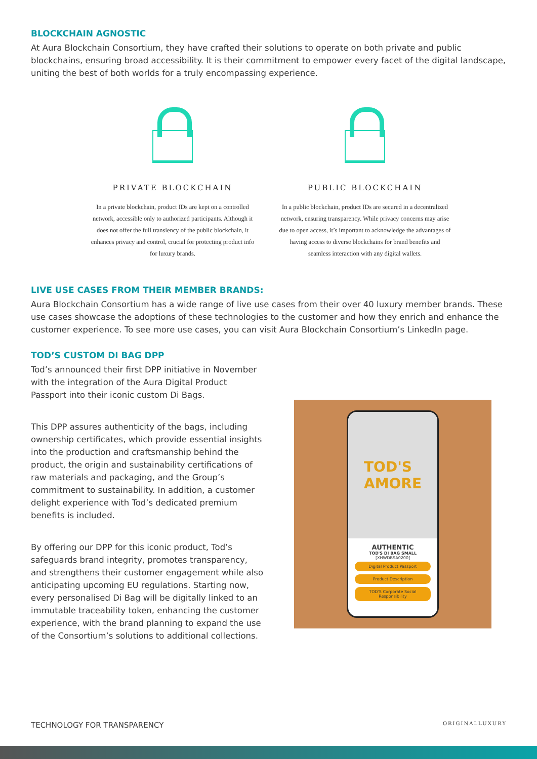BLOCKCHAIN AGNOSTIC
At Aura Blockchain Consortium, they have crafted their solutions to operate on both private and public blockchains, ensuring broad accessibility. It is their commitment to empower every facet of the digital landscape, uniting the best of both worlds for a truly encompassing experience.
PRIVATE BLOCKCHAIN
In a private blockchain, product IDs are kept on a controlled network, accessible only to authorized participants. Although it does not offer the full transiency of the public blockchain, it enhances privacy and control, crucial for protecting product info for luxury brands.
PUBLIC BLOCKCHAIN
In a public blockchain, product IDs are secured in a decentralized network, ensuring transparency. While privacy concerns may arise due to open access, it’s important to acknowledge the advantages of having access to diverse blockchains for brand benefits and seamless interaction with any digital wallets.
LIVE USE CASES FROM THEIR MEMBER BRANDS:
Aura Blockchain Consortium has a wide range of live use cases from their over 40 luxury member brands. These use cases showcase the adoptions of these technologies to the customer and how they enrich and enhance the customer experience. To see more use cases, you can visit Aura Blockchain Consortium’s LinkedIn page.
TOD’S CUSTOM DI BAG DPP
Tod’s announced their first DPP initiative in November with the integration of the Aura Digital Product Passport into their iconic custom Di Bags.
This DPP assures authenticity of the bags, including ownership certificates, which provide essential insights into the production and craftsmanship behind the product, the origin and sustainability certifications of raw materials and packaging, and the Group’s commitment to sustainability. In addition, a customer delight experience with Tod’s dedicated premium benefits is included.
By offering our DPP for this iconic product, Tod’s safeguards brand integrity, promotes transparency, and strengthens their customer engagement while also anticipating upcoming EU regulations. Starting now, every personalised Di Bag will be digitally linked to an immutable traceability token, enhancing the customer experience, with the brand planning to expand the use of the Consortium’s solutions to additional collections.
TOD'S
AMORE
AUTHENTIC
TOD'S DI BAG SMALL
[XHWDBSA0200]
Digital Product Passport
Product Description
TOD'S Corporate Social Responsibility
TECHNOLOGY FOR TRANSPARENCY ORIGINALLUXURY